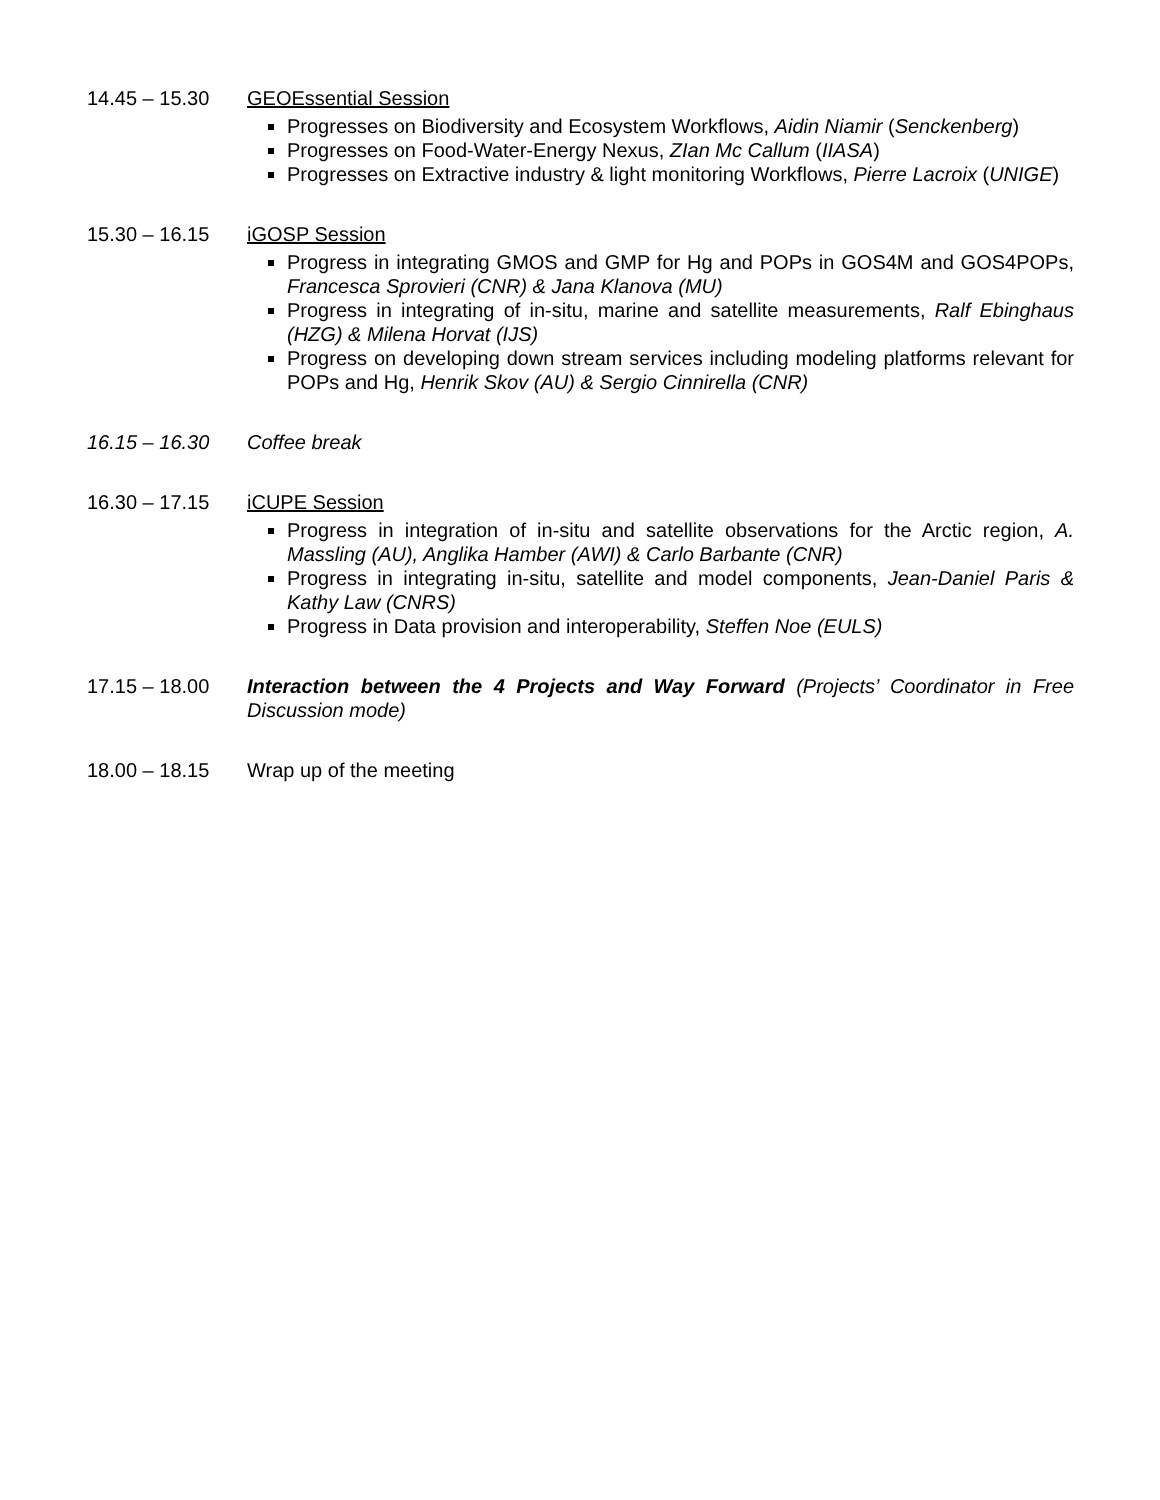14.45 – 15.30 GEOEssential Session
Progresses on Biodiversity and Ecosystem Workflows, Aidin Niamir (Senckenberg)
Progresses on Food-Water-Energy Nexus, ZIan Mc Callum (IIASA)
Progresses on Extractive industry & light monitoring Workflows, Pierre Lacroix (UNIGE)
15.30 – 16.15 iGOSP Session
Progress in integrating GMOS and GMP for Hg and POPs in GOS4M and GOS4POPs, Francesca Sprovieri (CNR) & Jana Klanova (MU)
Progress in integrating of in-situ, marine and satellite measurements, Ralf Ebinghaus (HZG) & Milena Horvat (IJS)
Progress on developing down stream services including modeling platforms relevant for POPs and Hg, Henrik Skov (AU) & Sergio Cinnirella (CNR)
16.15 – 16.30 Coffee break
16.30 – 17.15 iCUPE Session
Progress in integration of in-situ and satellite observations for the Arctic region, A. Massling (AU), Anglika Hamber (AWI) & Carlo Barbante (CNR)
Progress in integrating in-situ, satellite and model components, Jean-Daniel Paris & Kathy Law (CNRS)
Progress in Data provision and interoperability, Steffen Noe (EULS)
17.15 – 18.00 Interaction between the 4 Projects and Way Forward (Projects’ Coordinator in Free Discussion mode)
18.00 – 18.15 Wrap up of the meeting